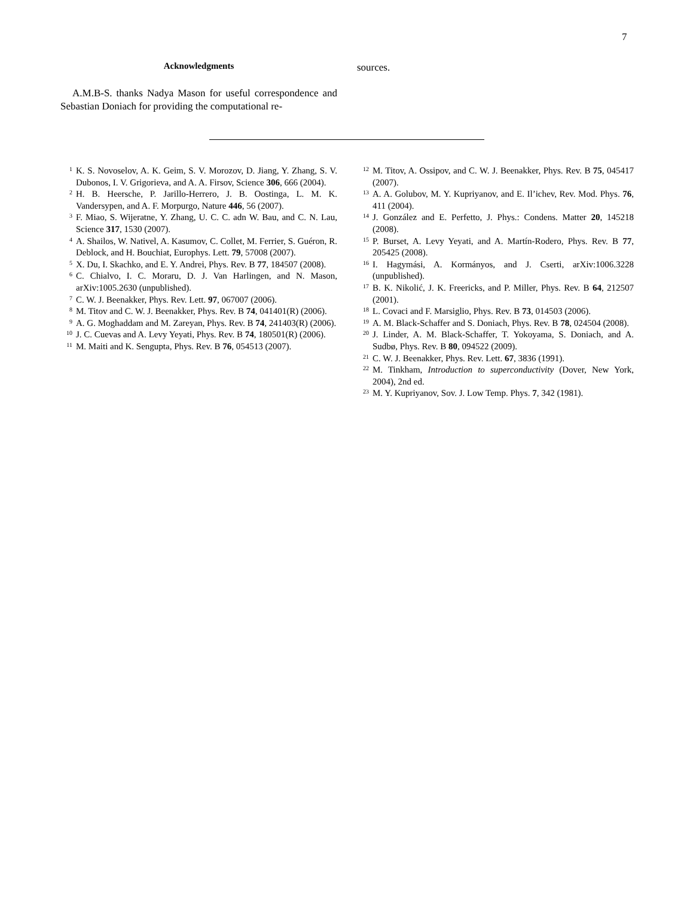7
Acknowledgments
A.M.B-S. thanks Nadya Mason for useful correspondence and Sebastian Doniach for providing the computational re-
sources.
<sup>1</sup> K. S. Novoselov, A. K. Geim, S. V. Morozov, D. Jiang, Y. Zhang, S. V. Dubonos, I. V. Grigorieva, and A. A. Firsov, Science 306, 666 (2004).
<sup>2</sup> H. B. Heersche, P. Jarillo-Herrero, J. B. Oostinga, L. M. K. Vandersypen, and A. F. Morpurgo, Nature 446, 56 (2007).
<sup>3</sup> F. Miao, S. Wijeratne, Y. Zhang, U. C. C. adn W. Bau, and C. N. Lau, Science 317, 1530 (2007).
<sup>4</sup> A. Shailos, W. Nativel, A. Kasumov, C. Collet, M. Ferrier, S. Guéron, R. Deblock, and H. Bouchiat, Europhys. Lett. 79, 57008 (2007).
<sup>5</sup> X. Du, I. Skachko, and E. Y. Andrei, Phys. Rev. B 77, 184507 (2008).
<sup>6</sup> C. Chialvo, I. C. Moraru, D. J. Van Harlingen, and N. Mason, arXiv:1005.2630 (unpublished).
<sup>7</sup> C. W. J. Beenakker, Phys. Rev. Lett. 97, 067007 (2006).
<sup>8</sup> M. Titov and C. W. J. Beenakker, Phys. Rev. B 74, 041401(R) (2006).
<sup>9</sup> A. G. Moghaddam and M. Zareyan, Phys. Rev. B 74, 241403(R) (2006).
<sup>10</sup> J. C. Cuevas and A. Levy Yeyati, Phys. Rev. B 74, 180501(R) (2006).
<sup>11</sup> M. Maiti and K. Sengupta, Phys. Rev. B 76, 054513 (2007).
<sup>12</sup> M. Titov, A. Ossipov, and C. W. J. Beenakker, Phys. Rev. B 75, 045417 (2007).
<sup>13</sup> A. A. Golubov, M. Y. Kupriyanov, and E. Il’ichev, Rev. Mod. Phys. 76, 411 (2004).
<sup>14</sup> J. González and E. Perfetto, J. Phys.: Condens. Matter 20, 145218 (2008).
<sup>15</sup> P. Burset, A. Levy Yeyati, and A. Martín-Rodero, Phys. Rev. B 77, 205425 (2008).
<sup>16</sup> I. Hagymási, A. Kormányos, and J. Cserti, arXiv:1006.3228 (unpublished).
<sup>17</sup> B. K. Nikolić, J. K. Freericks, and P. Miller, Phys. Rev. B 64, 212507 (2001).
<sup>18</sup> L. Covaci and F. Marsiglio, Phys. Rev. B 73, 014503 (2006).
<sup>19</sup> A. M. Black-Schaffer and S. Doniach, Phys. Rev. B 78, 024504 (2008).
<sup>20</sup> J. Linder, A. M. Black-Schaffer, T. Yokoyama, S. Doniach, and A. Sudbø, Phys. Rev. B 80, 094522 (2009).
<sup>21</sup> C. W. J. Beenakker, Phys. Rev. Lett. 67, 3836 (1991).
<sup>22</sup> M. Tinkham, Introduction to superconductivity (Dover, New York, 2004), 2nd ed.
<sup>23</sup> M. Y. Kupriyanov, Sov. J. Low Temp. Phys. 7, 342 (1981).